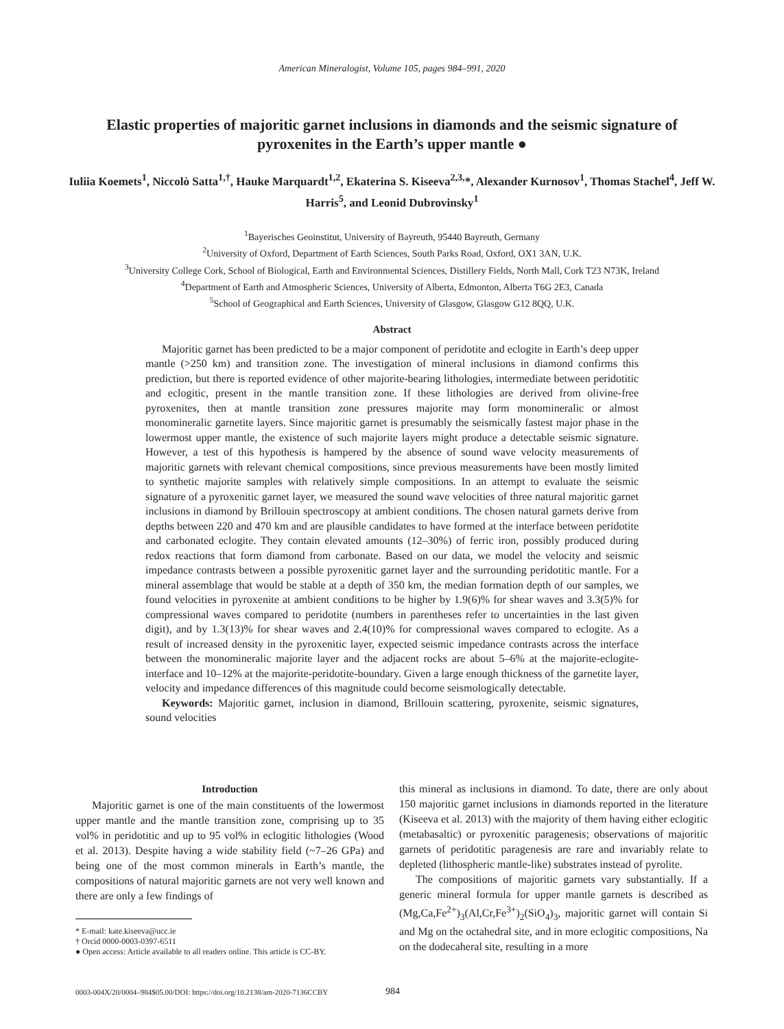American Mineralogist, Volume 105, pages 984–991, 2020
Elastic properties of majoritic garnet inclusions in diamonds and the seismic signature of pyroxenites in the Earth’s upper mantle ●
Iuliia Koemets<sup>1</sup>, Niccolò Satta<sup>1,†</sup>, Hauke Marquardt<sup>1,2</sup>, Ekaterina S. Kiseeva<sup>2,3,</sup>*, Alexander Kurnosov<sup>1</sup>, Thomas Stachel<sup>4</sup>, Jeff W. Harris<sup>5</sup>, and Leonid Dubrovinsky<sup>1</sup>
<sup>1</sup> Bayerisches Geoinstitut, University of Bayreuth, 95440 Bayreuth, Germany
<sup>2</sup> University of Oxford, Department of Earth Sciences, South Parks Road, Oxford, OX1 3AN, U.K.
<sup>3</sup> University College Cork, School of Biological, Earth and Environmental Sciences, Distillery Fields, North Mall, Cork T23 N73K, Ireland
<sup>4</sup> Department of Earth and Atmospheric Sciences, University of Alberta, Edmonton, Alberta T6G 2E3, Canada
<sup>5</sup> School of Geographical and Earth Sciences, University of Glasgow, Glasgow G12 8QQ, U.K.
Abstract
Majoritic garnet has been predicted to be a major component of peridotite and eclogite in Earth’s deep upper mantle (>250 km) and transition zone. The investigation of mineral inclusions in diamond confirms this prediction, but there is reported evidence of other majorite-bearing lithologies, intermediate between peridotitic and eclogitic, present in the mantle transition zone. If these lithologies are derived from olivine-free pyroxenites, then at mantle transition zone pressures majorite may form monomineralic or almost monomineralic garnetite layers. Since majoritic garnet is presumably the seismically fastest major phase in the lowermost upper mantle, the existence of such majorite layers might produce a detectable seismic signature. However, a test of this hypothesis is hampered by the absence of sound wave velocity measurements of majoritic garnets with relevant chemical compositions, since previous measurements have been mostly limited to synthetic majorite samples with relatively simple compositions. In an attempt to evaluate the seismic signature of a pyroxenitic garnet layer, we measured the sound wave velocities of three natural majoritic garnet inclusions in diamond by Brillouin spectroscopy at ambient conditions. The chosen natural garnets derive from depths between 220 and 470 km and are plausible candidates to have formed at the interface between peridotite and carbonated eclogite. They contain elevated amounts (12–30%) of ferric iron, possibly produced during redox reactions that form diamond from carbonate. Based on our data, we model the velocity and seismic impedance contrasts between a possible pyroxenitic garnet layer and the surrounding peridotitic mantle. For a mineral assemblage that would be stable at a depth of 350 km, the median formation depth of our samples, we found velocities in pyroxenite at ambient conditions to be higher by 1.9(6)% for shear waves and 3.3(5)% for compressional waves compared to peridotite (numbers in parentheses refer to uncertainties in the last given digit), and by 1.3(13)% for shear waves and 2.4(10)% for compressional waves compared to eclogite. As a result of increased density in the pyroxenitic layer, expected seismic impedance contrasts across the interface between the monomineralic majorite layer and the adjacent rocks are about 5–6% at the majorite-eclogite-interface and 10–12% at the majorite-peridotite-boundary. Given a large enough thickness of the garnetite layer, velocity and impedance differences of this magnitude could become seismologically detectable.
Keywords: Majoritic garnet, inclusion in diamond, Brillouin scattering, pyroxenite, seismic signatures, sound velocities
Introduction
Majoritic garnet is one of the main constituents of the lowermost upper mantle and the mantle transition zone, comprising up to 35 vol% in peridotitic and up to 95 vol% in eclogitic lithologies (Wood et al. 2013). Despite having a wide stability field (~7–26 GPa) and being one of the most common minerals in Earth’s mantle, the compositions of natural majoritic garnets are not very well known and there are only a few findings of
* E-mail: kate.kiseeva@ucc.ie
† Orcid 0000-0003-0397-6511
● Open access: Article available to all readers online. This article is CC-BY.
this mineral as inclusions in diamond. To date, there are only about 150 majoritic garnet inclusions in diamonds reported in the literature (Kiseeva et al. 2013) with the majority of them having either eclogitic (metabasaltic) or pyroxenitic paragenesis; observations of majoritic garnets of peridotitic paragenesis are rare and invariably relate to depleted (lithospheric mantle-like) substrates instead of pyrolite.
The compositions of majoritic garnets vary substantially. If a generic mineral formula for upper mantle garnets is described as (Mg,Ca,Fe<sup>2+</sup>)<sub>3</sub>(Al,Cr,Fe<sup>3+</sup>)<sub>2</sub>(SiO<sub>4</sub>)<sub>3</sub>, majoritic garnet will contain Si and Mg on the octahedral site, and in more eclogitic compositions, Na on the dodecaheral site, resulting in a more
0003-004X/20/0004–984$05.00/DOI: https://doi.org/10.2138/am-2020-7136CCBY
984